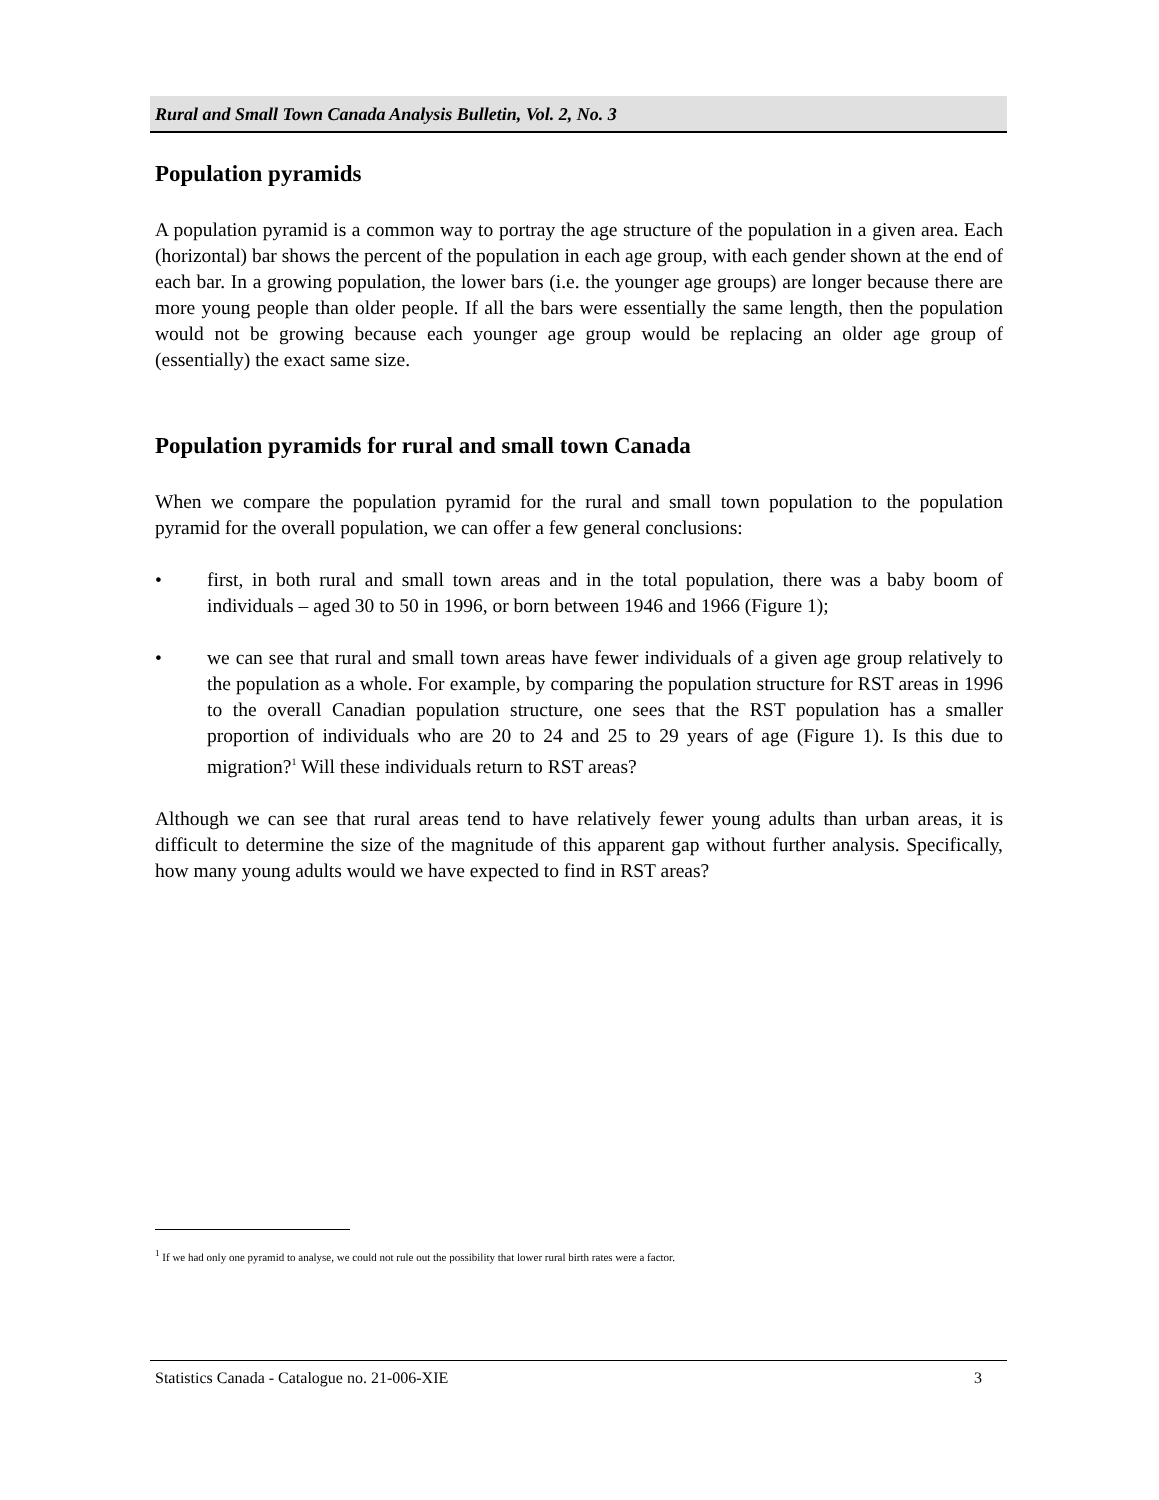Rural and Small Town Canada Analysis Bulletin, Vol. 2, No. 3
Population pyramids
A population pyramid is a common way to portray the age structure of the population in a given area. Each (horizontal) bar shows the percent of the population in each age group, with each gender shown at the end of each bar. In a growing population, the lower bars (i.e. the younger age groups) are longer because there are more young people than older people. If all the bars were essentially the same length, then the population would not be growing because each younger age group would be replacing an older age group of (essentially) the exact same size.
Population pyramids for rural and small town Canada
When we compare the population pyramid for the rural and small town population to the population pyramid for the overall population, we can offer a few general conclusions:
• first, in both rural and small town areas and in the total population, there was a baby boom of individuals – aged 30 to 50 in 1996, or born between 1946 and 1966 (Figure 1);
• we can see that rural and small town areas have fewer individuals of a given age group relatively to the population as a whole. For example, by comparing the population structure for RST areas in 1996 to the overall Canadian population structure, one sees that the RST population has a smaller proportion of individuals who are 20 to 24 and 25 to 29 years of age (Figure 1). Is this due to migration?<sup>1</sup> Will these individuals return to RST areas?
Although we can see that rural areas tend to have relatively fewer young adults than urban areas, it is difficult to determine the size of the magnitude of this apparent gap without further analysis. Specifically, how many young adults would we have expected to find in RST areas?
<sup>1</sup> If we had only one pyramid to analyse, we could not rule out the possibility that lower rural birth rates were a factor.
Statistics Canada - Catalogue no. 21-006-XIE 3